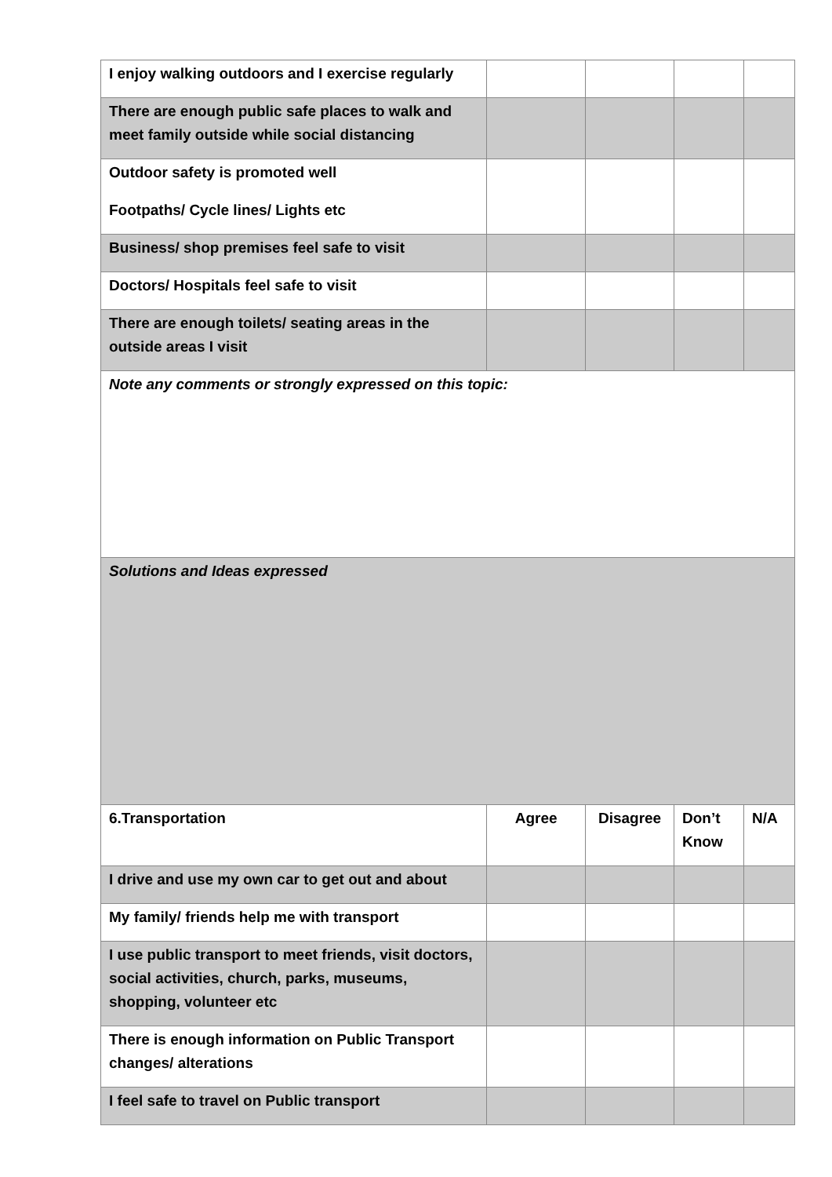| I enjoy walking outdoors and I exercise regularly | | | | |
| There are enough public safe places to walk and meet family outside while social distancing | | | | |
| Outdoor safety is promoted well Footpaths/ Cycle lines/ Lights etc | | | | |
| Business/ shop premises feel safe to visit | | | | |
| Doctors/ Hospitals feel safe to visit | | | | |
| There are enough toilets/ seating areas in the outside areas I visit | | | | |
| Note any comments or strongly expressed on this topic: | | | | |
| Solutions and Ideas expressed | | | | |
| 6.Transportation | Agree | Disagree | Don’t Know | N/A |
| I drive and use my own car to get out and about | | | | |
| My family/ friends help me with transport | | | | |
| I use public transport to meet friends, visit doctors, social activities, church, parks, museums, shopping, volunteer etc | | | | |
| There is enough information on Public Transport changes/ alterations | | | | |
| I feel safe to travel on Public transport | | | | |